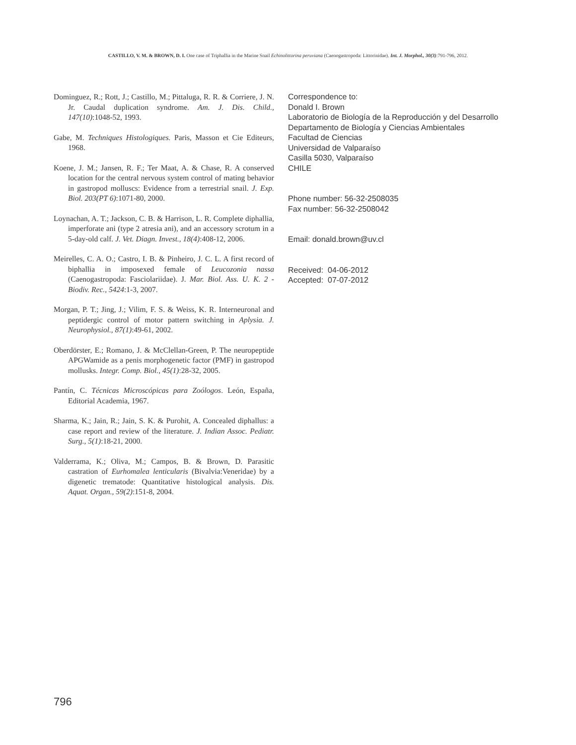CASTILLO, V. M. & BROWN, D. I. One case of Triphallia in the Marine Snail Echinolittorina peruviana (Caenogastropoda: Littorinidae). Int. J. Morphol., 30(3):791-796, 2012.
Dominguez, R.; Rott, J.; Castillo, M.; Pittaluga, R. R. & Corriere, J. N. Jr. Caudal duplication syndrome. Am. J. Dis. Child., 147(10):1048-52, 1993.
Gabe, M. Techniques Histologiques. Paris, Masson et Cie Editeurs, 1968.
Koene, J. M.; Jansen, R. F.; Ter Maat, A. & Chase, R. A conserved location for the central nervous system control of mating behavior in gastropod molluscs: Evidence from a terrestrial snail. J. Exp. Biol. 203(PT 6):1071-80, 2000.
Loynachan, A. T.; Jackson, C. B. & Harrison, L. R. Complete diphallia, imperforate ani (type 2 atresia ani), and an accessory scrotum in a 5-day-old calf. J. Vet. Diagn. Invest., 18(4):408-12, 2006.
Meirelles, C. A. O.; Castro, I. B. & Pinheiro, J. C. L. A first record of biphallia in imposexed female of Leucozonia nassa (Caenogastropoda: Fasciolariidae). J. Mar. Biol. Ass. U. K. 2 - Biodiv. Rec., 5424:1-3, 2007.
Morgan, P. T.; Jing, J.; Vilim, F. S. & Weiss, K. R. Interneuronal and peptidergic control of motor pattern switching in Aplysia. J. Neurophysiol., 87(1):49-61, 2002.
Oberdörster, E.; Romano, J. & McClellan-Green, P. The neuropeptide APGWamide as a penis morphogenetic factor (PMF) in gastropod mollusks. Integr. Comp. Biol., 45(1):28-32, 2005.
Pantín, C. Técnicas Microscópicas para Zoólogos. León, España, Editorial Academia, 1967.
Sharma, K.; Jain, R.; Jain, S. K. & Purohit, A. Concealed diphallus: a case report and review of the literature. J. Indian Assoc. Pediatr. Surg., 5(1):18-21, 2000.
Valderrama, K.; Oliva, M.; Campos, B. & Brown, D. Parasitic castration of Eurhomalea lenticularis (Bivalvia:Veneridae) by a digenetic trematode: Quantitative histological analysis. Dis. Aquat. Organ., 59(2):151-8, 2004.
Correspondence to:
Donald I. Brown
Laboratorio de Biología de la Reproducción y del Desarrollo
Departamento de Biología y Ciencias Ambientales
Facultad de Ciencias
Universidad de Valparaíso
Casilla 5030, Valparaíso
CHILE
Phone number: 56-32-2508035
Fax number: 56-32-2508042
Email: donald.brown@uv.cl
Received: 04-06-2012
Accepted: 07-07-2012
796